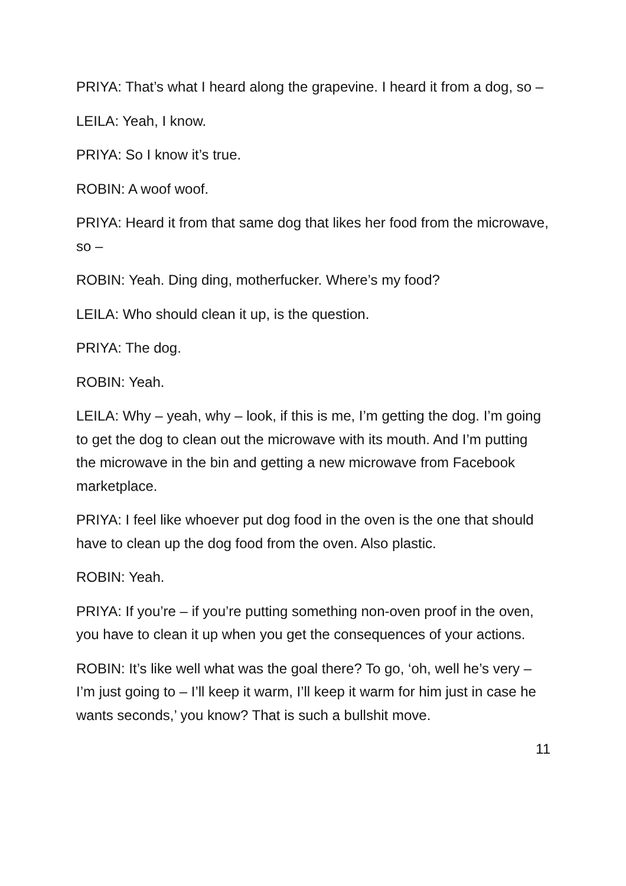PRIYA: That’s what I heard along the grapevine. I heard it from a dog, so –
LEILA: Yeah, I know.
PRIYA: So I know it’s true.
ROBIN: A woof woof.
PRIYA: Heard it from that same dog that likes her food from the microwave, so –
ROBIN: Yeah. Ding ding, motherfucker. Where’s my food?
LEILA: Who should clean it up, is the question.
PRIYA: The dog.
ROBIN: Yeah.
LEILA: Why – yeah, why – look, if this is me, I’m getting the dog. I’m going to get the dog to clean out the microwave with its mouth. And I’m putting the microwave in the bin and getting a new microwave from Facebook marketplace.
PRIYA: I feel like whoever put dog food in the oven is the one that should have to clean up the dog food from the oven. Also plastic.
ROBIN: Yeah.
PRIYA: If you’re – if you’re putting something non-oven proof in the oven, you have to clean it up when you get the consequences of your actions.
ROBIN: It’s like well what was the goal there? To go, ‘oh, well he’s very – I’m just going to – I’ll keep it warm, I’ll keep it warm for him just in case he wants seconds,’ you know? That is such a bullshit move.
11